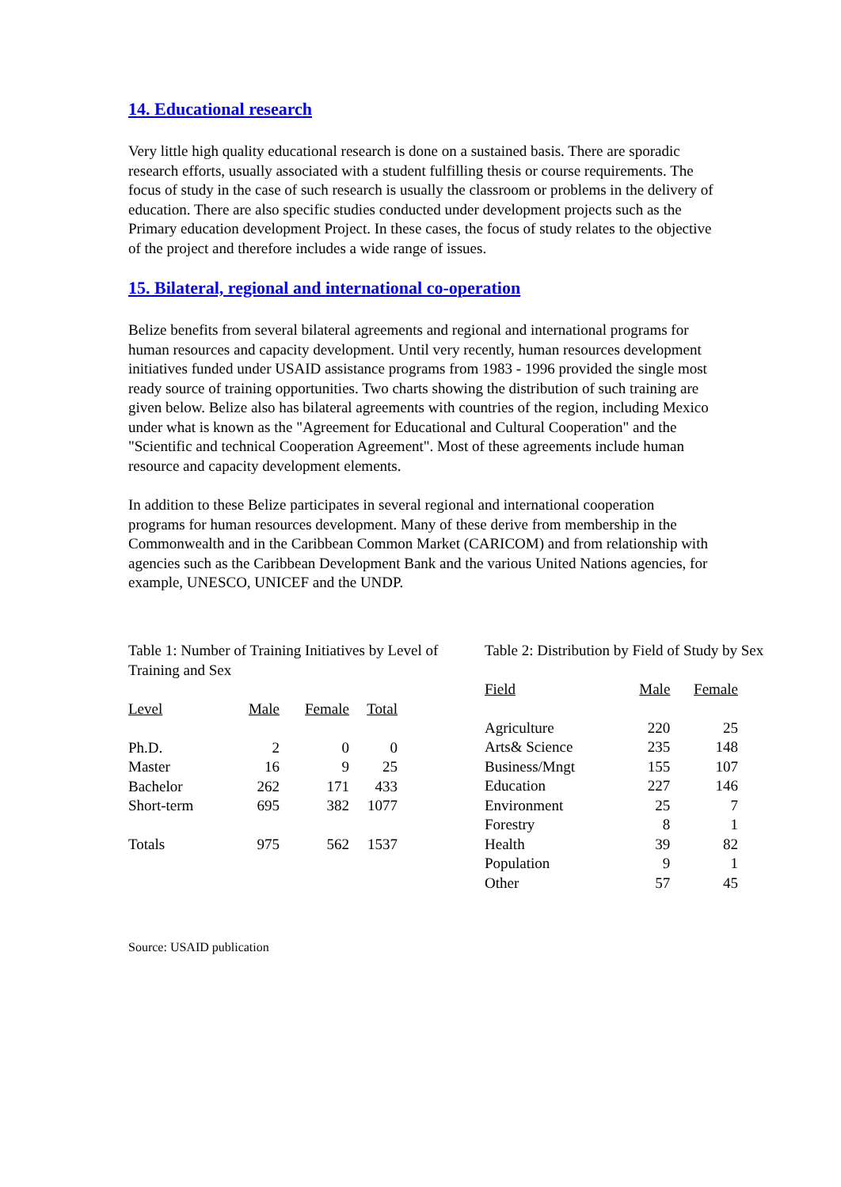14. Educational research
Very little high quality educational research is done on a sustained basis. There are sporadic research efforts, usually associated with a student fulfilling thesis or course requirements. The focus of study in the case of such research is usually the classroom or problems in the delivery of education. There are also specific studies conducted under development projects such as the Primary education development Project. In these cases, the focus of study relates to the objective of the project and therefore includes a wide range of issues.
15. Bilateral, regional and international co-operation
Belize benefits from several bilateral agreements and regional and international programs for human resources and capacity development. Until very recently, human resources development initiatives funded under USAID assistance programs from 1983 - 1996 provided the single most ready source of training opportunities. Two charts showing the distribution of such training are given below. Belize also has bilateral agreements with countries of the region, including Mexico under what is known as the "Agreement for Educational and Cultural Cooperation" and the "Scientific and technical Cooperation Agreement". Most of these agreements include human resource and capacity development elements.
In addition to these Belize participates in several regional and international cooperation programs for human resources development. Many of these derive from membership in the Commonwealth and in the Caribbean Common Market (CARICOM) and from relationship with agencies such as the Caribbean Development Bank and the various United Nations agencies, for example, UNESCO, UNICEF and the UNDP.
Table 1: Number of Training Initiatives by Level of Training and Sex
| Level | Male | Female | Total |
| --- | --- | --- | --- |
| Ph.D. | 2 | 0 | 0 |
| Master | 16 | 9 | 25 |
| Bachelor | 262 | 171 | 433 |
| Short-term | 695 | 382 | 1077 |
| Totals | 975 | 562 | 1537 |
Table 2: Distribution by Field of Study by Sex
| Field | Male | Female |
| --- | --- | --- |
| Agriculture | 220 | 25 |
| Arts& Science | 235 | 148 |
| Business/Mngt | 155 | 107 |
| Education | 227 | 146 |
| Environment | 25 | 7 |
| Forestry | 8 | 1 |
| Health | 39 | 82 |
| Population | 9 | 1 |
| Other | 57 | 45 |
Source: USAID publication